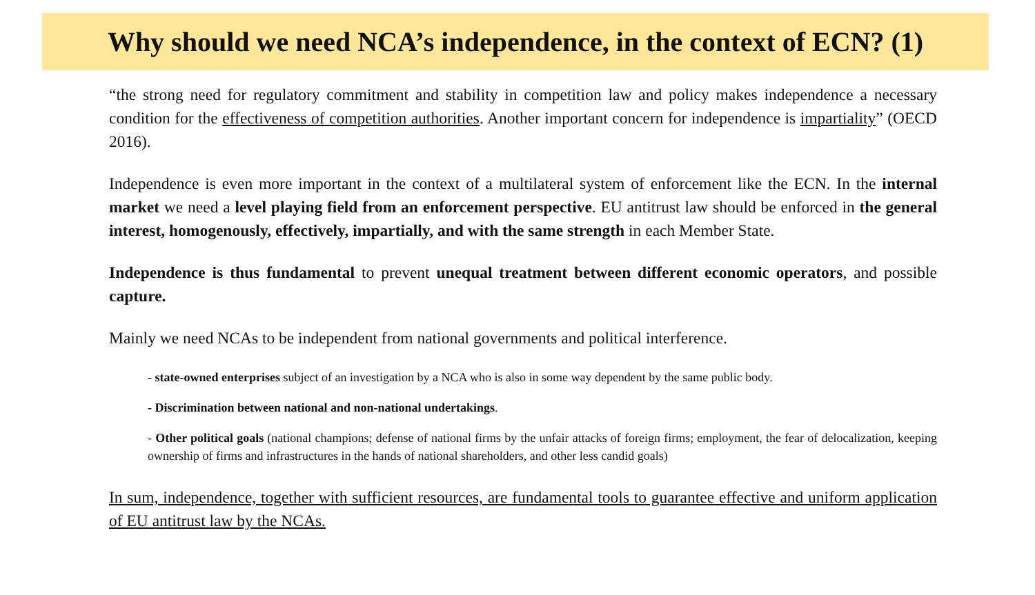Why should we need NCA’s independence, in the context of ECN? (1)
“the strong need for regulatory commitment and stability in competition law and policy makes independence a necessary condition for the effectiveness of competition authorities. Another important concern for independence is impartiality” (OECD 2016).
Independence is even more important in the context of a multilateral system of enforcement like the ECN. In the internal market we need a level playing field from an enforcement perspective. EU antitrust law should be enforced in the general interest, homogenously, effectively, impartially, and with the same strength in each Member State.
Independence is thus fundamental to prevent unequal treatment between different economic operators, and possible capture.
Mainly we need NCAs to be independent from national governments and political interference.
- state-owned enterprises subject of an investigation by a NCA who is also in some way dependent by the same public body.
- Discrimination between national and non-national undertakings.
- Other political goals (national champions; defense of national firms by the unfair attacks of foreign firms; employment, the fear of delocalization, keeping ownership of firms and infrastructures in the hands of national shareholders, and other less candid goals)
In sum, independence, together with sufficient resources, are fundamental tools to guarantee effective and uniform application of EU antitrust law by the NCAs.